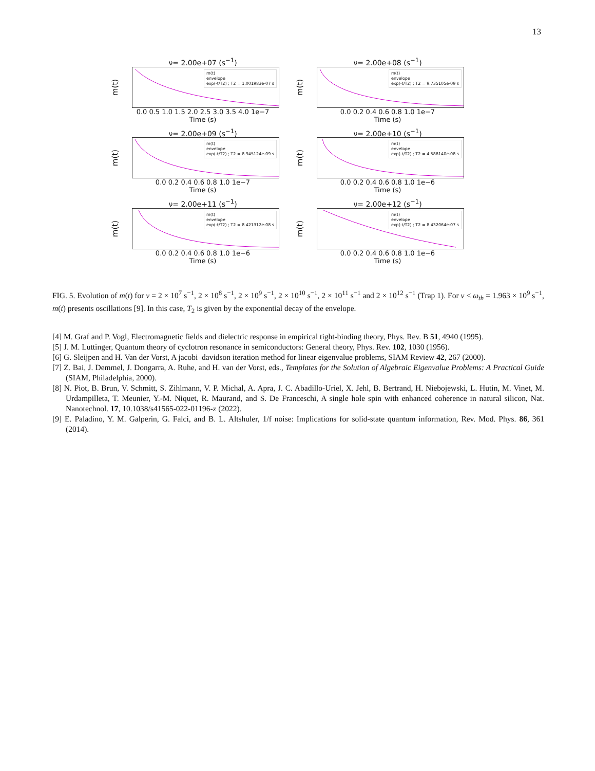13
ν= 2.00e+07 (s<sup>−1</sup>)
m(t)
m(t)
envelope
exp(-t/T2) ; T2 = 1.001983e-07 s
0.0 0.5 1.0 1.5 2.0 2.5 3.0 3.5 4.0 1e−7
Time (s)
ν= 2.00e+08 (s<sup>−1</sup>)
m(t)
m(t)
envelope
exp(-t/T2) ; T2 = 9.735105e-09 s
0.0 0.2 0.4 0.6 0.8 1.0 1e−7
Time (s)
ν= 2.00e+09 (s<sup>−1</sup>)
m(t)
m(t)
envelope
exp(-t/T2) ; T2 = 8.945124e-09 s
0.0 0.2 0.4 0.6 0.8 1.0 1e−7
Time (s)
ν= 2.00e+10 (s<sup>−1</sup>)
m(t)
m(t)
envelope
exp(-t/T2) ; T2 = 4.588140e-08 s
0.0 0.2 0.4 0.6 0.8 1.0 1e−6
Time (s)
ν= 2.00e+11 (s<sup>−1</sup>)
m(t)
m(t)
envelope
exp(-t/T2) ; T2 = 8.421312e-08 s
0.0 0.2 0.4 0.6 0.8 1.0 1e−6
Time (s)
ν= 2.00e+12 (s<sup>−1</sup>)
m(t)
m(t)
envelope
exp(-t/T2) ; T2 = 8.432064e-07 s
0.0 0.2 0.4 0.6 0.8 1.0 1e−6
Time (s)
FIG. 5. Evolution of m(t) for ν = 2 × 10<sup>7</sup> s<sup>−1</sup>, 2 × 10<sup>8</sup> s<sup>−1</sup>, 2 × 10<sup>9</sup> s<sup>−1</sup>, 2 × 10<sup>10</sup> s<sup>−1</sup>, 2 × 10<sup>11</sup> s<sup>−1</sup> and 2 × 10<sup>12</sup> s<sup>−1</sup> (Trap 1). For ν < ω<sub>th</sub> = 1.963 × 10<sup>9</sup> s<sup>−1</sup>, m(t) presents oscillations [9]. In this case, T<sub>2</sub> is given by the exponential decay of the envelope.
[4] M. Graf and P. Vogl, Electromagnetic fields and dielectric response in empirical tight-binding theory, Phys. Rev. B 51, 4940 (1995).
[5] J. M. Luttinger, Quantum theory of cyclotron resonance in semiconductors: General theory, Phys. Rev. 102, 1030 (1956).
[6] G. Sleijpen and H. Van der Vorst, A jacobi–davidson iteration method for linear eigenvalue problems, SIAM Review 42, 267 (2000).
[7] Z. Bai, J. Demmel, J. Dongarra, A. Ruhe, and H. van der Vorst, eds., Templates for the Solution of Algebraic Eigenvalue Problems: A Practical Guide (SIAM, Philadelphia, 2000).
[8] N. Piot, B. Brun, V. Schmitt, S. Zihlmann, V. P. Michal, A. Apra, J. C. Abadillo-Uriel, X. Jehl, B. Bertrand, H. Niebojewski, L. Hutin, M. Vinet, M. Urdampilleta, T. Meunier, Y.-M. Niquet, R. Maurand, and S. De Franceschi, A single hole spin with enhanced coherence in natural silicon, Nat. Nanotechnol. 17, 10.1038/s41565-022-01196-z (2022).
[9] E. Paladino, Y. M. Galperin, G. Falci, and B. L. Altshuler, 1/f noise: Implications for solid-state quantum information, Rev. Mod. Phys. 86, 361 (2014).